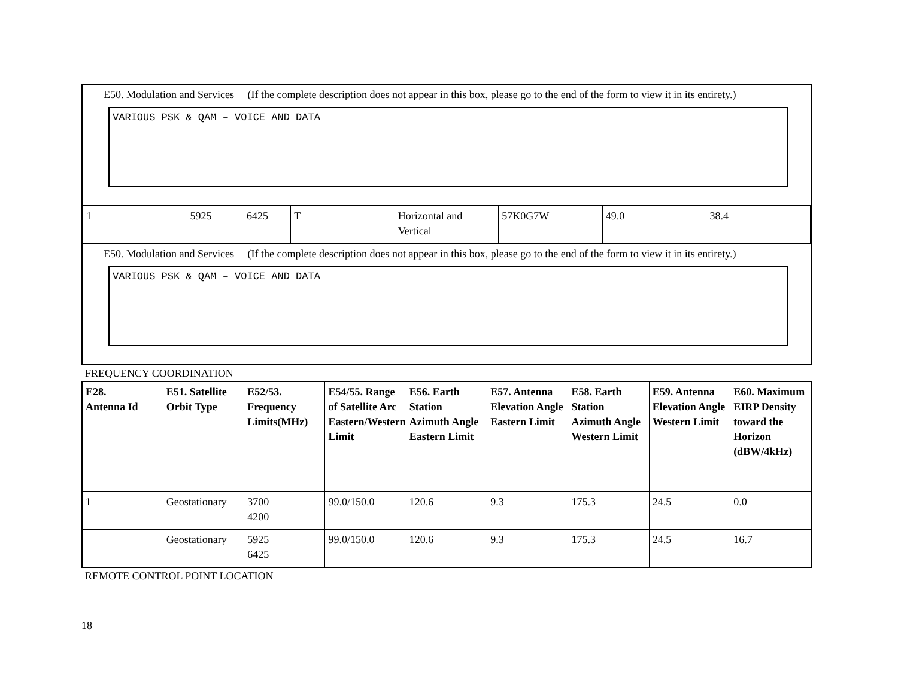E50. Modulation and Services (If the complete description does not appear in this box, please go to the end of the form to view it in its entirety.)
VARIOUS PSK & QAM – VOICE AND DATA
| 1 | 5925 6425 | T | Horizontal and Vertical | 57K0G7W | 49.0 | 38.4 |
E50. Modulation and Services (If the complete description does not appear in this box, please go to the end of the form to view it in its entirety.)
VARIOUS PSK & QAM – VOICE AND DATA
FREQUENCY COORDINATION
| E28. Antenna Id | E51. Satellite Orbit Type | E52/53. Frequency Limits(MHz) | E54/55. Range of Satellite Arc Eastern/Western Limit | E56. Earth Station Azimuth Angle Eastern Limit | E57. Antenna Elevation Angle Eastern Limit | E58. Earth Station Azimuth Angle Western Limit | E59. Antenna Elevation Angle Western Limit | E60. Maximum EIRP Density toward the Horizon (dBW/4kHz) |
| --- | --- | --- | --- | --- | --- | --- | --- | --- |
| 1 | Geostationary | 3700 4200 | 99.0/150.0 | 120.6 | 9.3 | 175.3 | 24.5 | 0.0 |
| | Geostationary | 5925 6425 | 99.0/150.0 | 120.6 | 9.3 | 175.3 | 24.5 | 16.7 |
REMOTE CONTROL POINT LOCATION
18